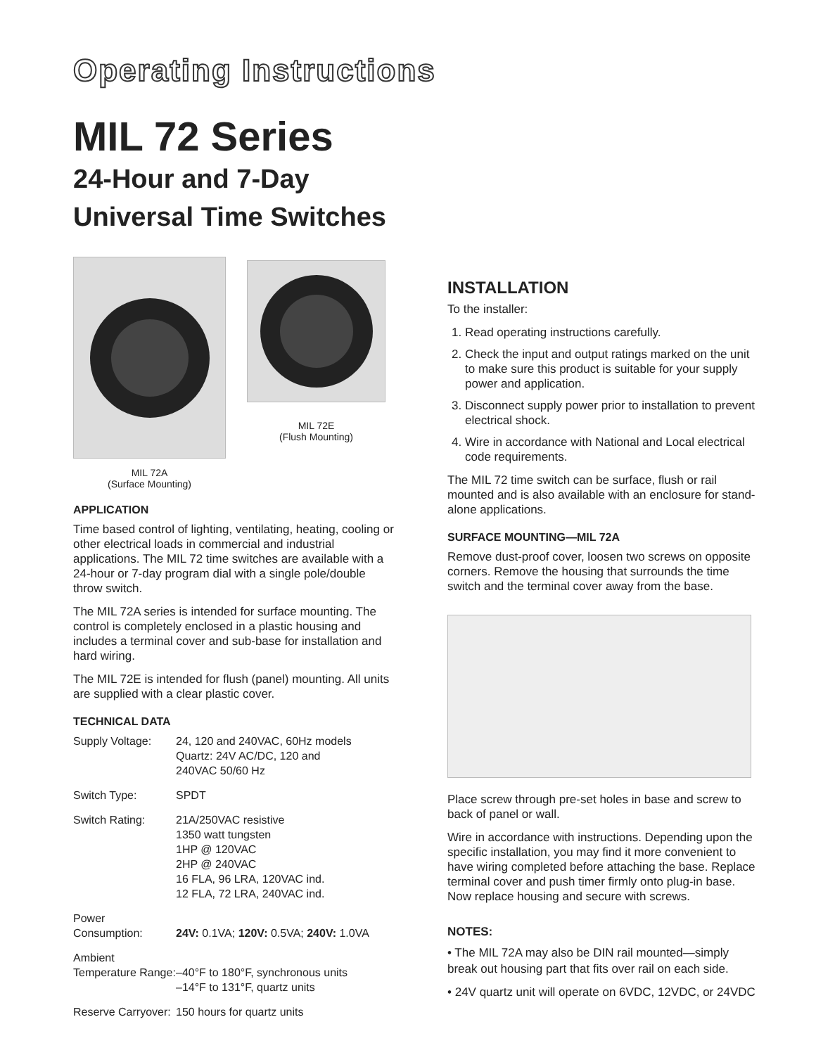Operating Instructions
MIL 72 Series
24-Hour and 7-Day Universal Time Switches
MIL 72A
(Surface Mounting)
MIL 72E
(Flush Mounting)
APPLICATION
Time based control of lighting, ventilating, heating, cooling or other electrical loads in commercial and industrial applications. The MIL 72 time switches are available with a 24-hour or 7-day program dial with a single pole/double throw switch.
The MIL 72A series is intended for surface mounting. The control is completely enclosed in a plastic housing and includes a terminal cover and sub-base for installation and hard wiring.
The MIL 72E is intended for flush (panel) mounting. All units are supplied with a clear plastic cover.
TECHNICAL DATA
| Supply Voltage: | 24, 120 and 240VAC, 60Hz models Quartz: 24V AC/DC, 120 and 240VAC 50/60 Hz |
| Switch Type: | SPDT |
| Switch Rating: | 21A/250VAC resistive 1350 watt tungsten 1HP @ 120VAC 2HP @ 240VAC 16 FLA, 96 LRA, 120VAC ind. 12 FLA, 72 LRA, 240VAC ind. |
| Power Consumption: | 24V: 0.1VA; 120V: 0.5VA; 240V: 1.0VA |
| Ambient Temperature Range: | –40°F to 180°F, synchronous units –14°F to 131°F, quartz units |
| Reserve Carryover: | 150 hours for quartz units |
INSTALLATION
To the installer:
1. Read operating instructions carefully.
2. Check the input and output ratings marked on the unit to make sure this product is suitable for your supply power and application.
3. Disconnect supply power prior to installation to prevent electrical shock.
4. Wire in accordance with National and Local electrical code requirements.
The MIL 72 time switch can be surface, flush or rail mounted and is also available with an enclosure for stand-alone applications.
SURFACE MOUNTING—MIL 72A
Remove dust-proof cover, loosen two screws on opposite corners. Remove the housing that surrounds the time switch and the terminal cover away from the base.
Place screw through pre-set holes in base and screw to back of panel or wall.
Wire in accordance with instructions. Depending upon the specific installation, you may find it more convenient to have wiring completed before attaching the base. Replace terminal cover and push timer firmly onto plug-in base. Now replace housing and secure with screws.
NOTES:
• The MIL 72A may also be DIN rail mounted—simply break out housing part that fits over rail on each side.
• 24V quartz unit will operate on 6VDC, 12VDC, or 24VDC